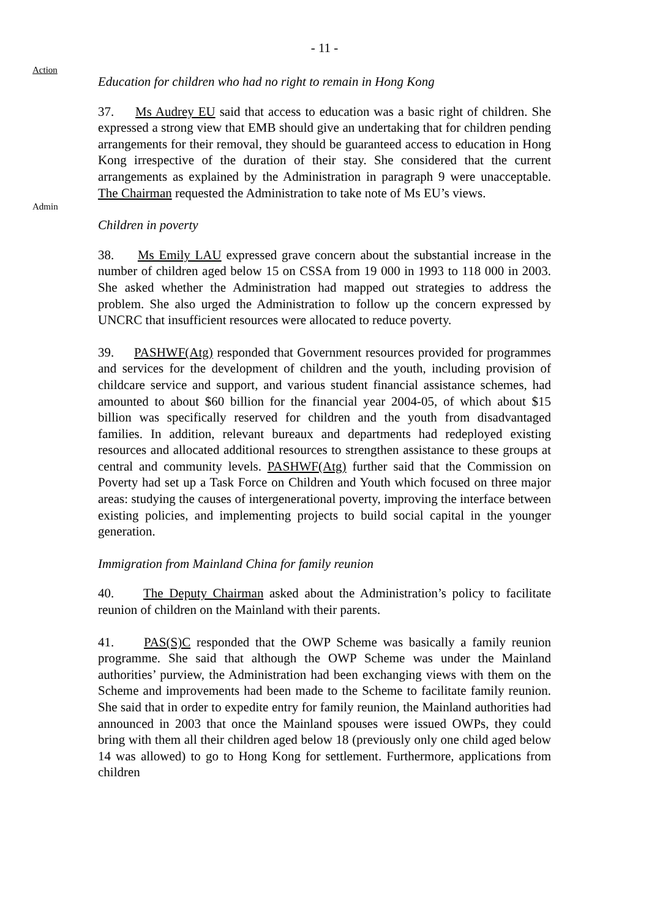- 11 -
Action
Education for children who had no right to remain in Hong Kong
Admin
37. Ms Audrey EU said that access to education was a basic right of children. She expressed a strong view that EMB should give an undertaking that for children pending arrangements for their removal, they should be guaranteed access to education in Hong Kong irrespective of the duration of their stay. She considered that the current arrangements as explained by the Administration in paragraph 9 were unacceptable. The Chairman requested the Administration to take note of Ms EU’s views.
Children in poverty
38. Ms Emily LAU expressed grave concern about the substantial increase in the number of children aged below 15 on CSSA from 19 000 in 1993 to 118 000 in 2003. She asked whether the Administration had mapped out strategies to address the problem. She also urged the Administration to follow up the concern expressed by UNCRC that insufficient resources were allocated to reduce poverty.
39. PASHWF(Atg) responded that Government resources provided for programmes and services for the development of children and the youth, including provision of childcare service and support, and various student financial assistance schemes, had amounted to about $60 billion for the financial year 2004-05, of which about $15 billion was specifically reserved for children and the youth from disadvantaged families. In addition, relevant bureaux and departments had redeployed existing resources and allocated additional resources to strengthen assistance to these groups at central and community levels. PASHWF(Atg) further said that the Commission on Poverty had set up a Task Force on Children and Youth which focused on three major areas: studying the causes of intergenerational poverty, improving the interface between existing policies, and implementing projects to build social capital in the younger generation.
Immigration from Mainland China for family reunion
40. The Deputy Chairman asked about the Administration’s policy to facilitate reunion of children on the Mainland with their parents.
41. PAS(S)C responded that the OWP Scheme was basically a family reunion programme. She said that although the OWP Scheme was under the Mainland authorities’ purview, the Administration had been exchanging views with them on the Scheme and improvements had been made to the Scheme to facilitate family reunion. She said that in order to expedite entry for family reunion, the Mainland authorities had announced in 2003 that once the Mainland spouses were issued OWPs, they could bring with them all their children aged below 18 (previously only one child aged below 14 was allowed) to go to Hong Kong for settlement. Furthermore, applications from children